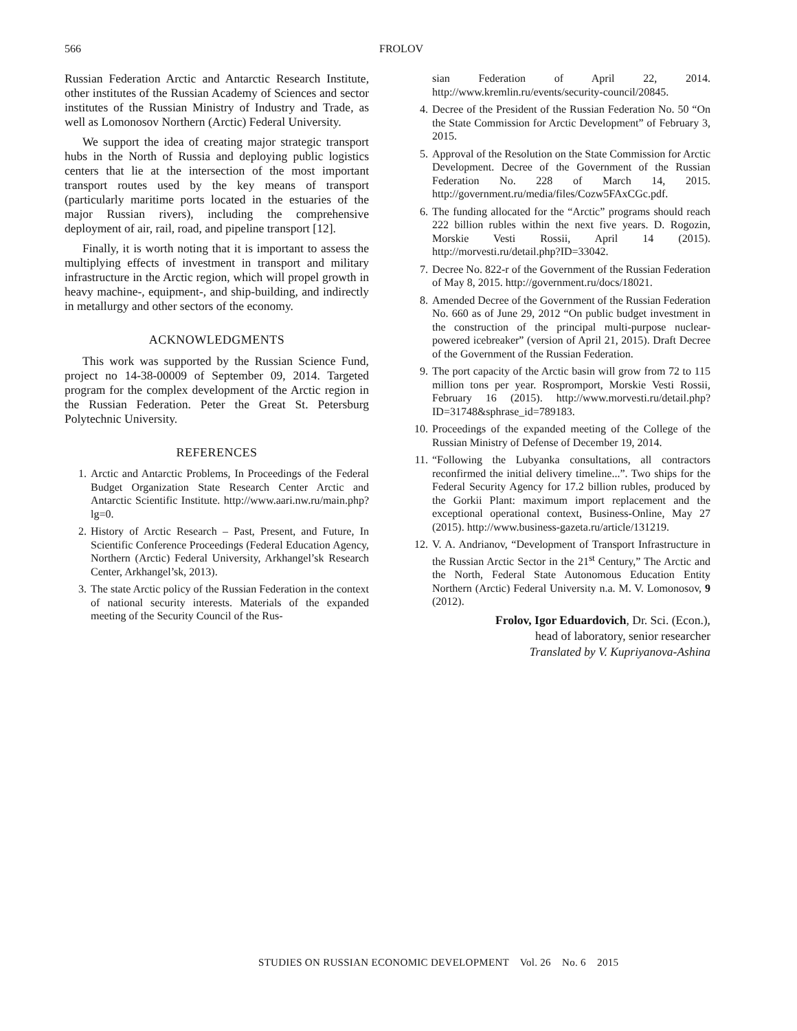566 FROLOV
Russian Federation Arctic and Antarctic Research Institute, other institutes of the Russian Academy of Sciences and sector institutes of the Russian Ministry of Industry and Trade, as well as Lomonosov Northern (Arctic) Federal University.
We support the idea of creating major strategic transport hubs in the North of Russia and deploying public logistics centers that lie at the intersection of the most important transport routes used by the key means of transport (particularly maritime ports located in the estuaries of the major Russian rivers), including the comprehensive deployment of air, rail, road, and pipeline transport [12].
Finally, it is worth noting that it is important to assess the multiplying effects of investment in transport and military infrastructure in the Arctic region, which will propel growth in heavy machine-, equipment-, and ship-building, and indirectly in metallurgy and other sectors of the economy.
ACKNOWLEDGMENTS
This work was supported by the Russian Science Fund, project no 14-38-00009 of September 09, 2014. Targeted program for the complex development of the Arctic region in the Russian Federation. Peter the Great St. Petersburg Polytechnic University.
REFERENCES
1. Arctic and Antarctic Problems, In Proceedings of the Federal Budget Organization State Research Center Arctic and Antarctic Scientific Institute. http://www.aari.nw.ru/main.php?lg=0.
2. History of Arctic Research – Past, Present, and Future, In Scientific Conference Proceedings (Federal Education Agency, Northern (Arctic) Federal University, Arkhangel’sk Research Center, Arkhangel’sk, 2013).
3. The state Arctic policy of the Russian Federation in the context of national security interests. Materials of the expanded meeting of the Security Council of the Rus-
sian Federation of April 22, 2014. http://www.kremlin.ru/events/security-council/20845.
4. Decree of the President of the Russian Federation No. 50 “On the State Commission for Arctic Development” of February 3, 2015.
5. Approval of the Resolution on the State Commission for Arctic Development. Decree of the Government of the Russian Federation No. 228 of March 14, 2015. http://government.ru/media/files/Cozw5FAxCGc.pdf.
6. The funding allocated for the “Arctic” programs should reach 222 billion rubles within the next five years. D. Rogozin, Morskie Vesti Rossii, April 14 (2015). http://morvesti.ru/detail.php?ID=33042.
7. Decree No. 822-r of the Government of the Russian Federation of May 8, 2015. http://government.ru/docs/18021.
8. Amended Decree of the Government of the Russian Federation No. 660 as of June 29, 2012 “On public budget investment in the construction of the principal multi-purpose nuclear-powered icebreaker” (version of April 21, 2015). Draft Decree of the Government of the Russian Federation.
9. The port capacity of the Arctic basin will grow from 72 to 115 million tons per year. Rospromport, Morskie Vesti Rossii, February 16 (2015). http://www.morvesti.ru/detail.php?ID=31748&sphrase_id=789183.
10. Proceedings of the expanded meeting of the College of the Russian Ministry of Defense of December 19, 2014.
11. “Following the Lubyanka consultations, all contractors reconfirmed the initial delivery timeline...”. Two ships for the Federal Security Agency for 17.2 billion rubles, produced by the Gorkii Plant: maximum import replacement and the exceptional operational context, Business-Online, May 27 (2015). http://www.business-gazeta.ru/article/131219.
12. V. A. Andrianov, “Development of Transport Infrastructure in the Russian Arctic Sector in the 21<sup>st</sup> Century,” The Arctic and the North, Federal State Autonomous Education Entity Northern (Arctic) Federal University n.a. M. V. Lomonosov, 9 (2012).
Frolov, Igor Eduardovich, Dr. Sci. (Econ.),
head of laboratory, senior researcher
Translated by V. Kupriyanova-Ashina
STUDIES ON RUSSIAN ECONOMIC DEVELOPMENT Vol. 26 No. 6 2015